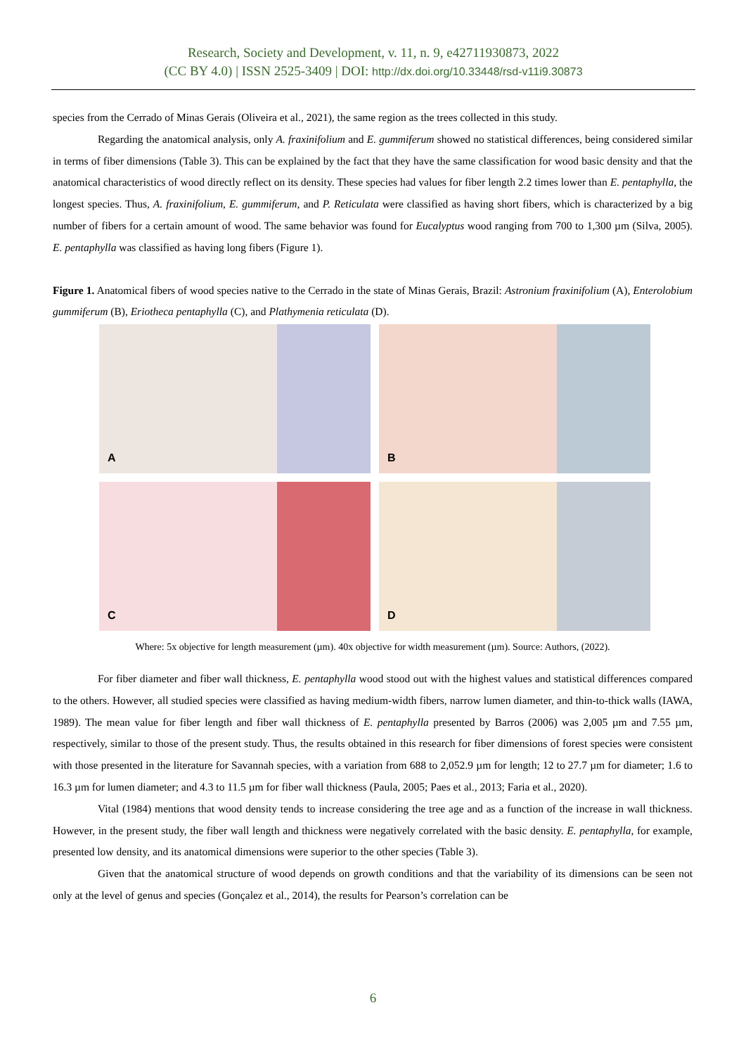Research, Society and Development, v. 11, n. 9, e42711930873, 2022
(CC BY 4.0) | ISSN 2525-3409 | DOI: http://dx.doi.org/10.33448/rsd-v11i9.30873
species from the Cerrado of Minas Gerais (Oliveira et al., 2021), the same region as the trees collected in this study.
Regarding the anatomical analysis, only A. fraxinifolium and E. gummiferum showed no statistical differences, being considered similar in terms of fiber dimensions (Table 3). This can be explained by the fact that they have the same classification for wood basic density and that the anatomical characteristics of wood directly reflect on its density. These species had values for fiber length 2.2 times lower than E. pentaphylla, the longest species. Thus, A. fraxinifolium, E. gummiferum, and P. Reticulata were classified as having short fibers, which is characterized by a big number of fibers for a certain amount of wood. The same behavior was found for Eucalyptus wood ranging from 700 to 1,300 µm (Silva, 2005). E. pentaphylla was classified as having long fibers (Figure 1).
Figure 1. Anatomical fibers of wood species native to the Cerrado in the state of Minas Gerais, Brazil: Astronium fraxinifolium (A), Enterolobium gummiferum (B), Eriotheca pentaphylla (C), and Plathymenia reticulata (D).
A
B
C
D
Where: 5x objective for length measurement (µm). 40x objective for width measurement (µm). Source: Authors, (2022).
For fiber diameter and fiber wall thickness, E. pentaphylla wood stood out with the highest values and statistical differences compared to the others. However, all studied species were classified as having medium-width fibers, narrow lumen diameter, and thin-to-thick walls (IAWA, 1989). The mean value for fiber length and fiber wall thickness of E. pentaphylla presented by Barros (2006) was 2,005 µm and 7.55 µm, respectively, similar to those of the present study. Thus, the results obtained in this research for fiber dimensions of forest species were consistent with those presented in the literature for Savannah species, with a variation from 688 to 2,052.9 µm for length; 12 to 27.7 µm for diameter; 1.6 to 16.3 µm for lumen diameter; and 4.3 to 11.5 µm for fiber wall thickness (Paula, 2005; Paes et al., 2013; Faria et al., 2020).
Vital (1984) mentions that wood density tends to increase considering the tree age and as a function of the increase in wall thickness. However, in the present study, the fiber wall length and thickness were negatively correlated with the basic density. E. pentaphylla, for example, presented low density, and its anatomical dimensions were superior to the other species (Table 3).
Given that the anatomical structure of wood depends on growth conditions and that the variability of its dimensions can be seen not only at the level of genus and species (Gonçalez et al., 2014), the results for Pearson’s correlation can be
6